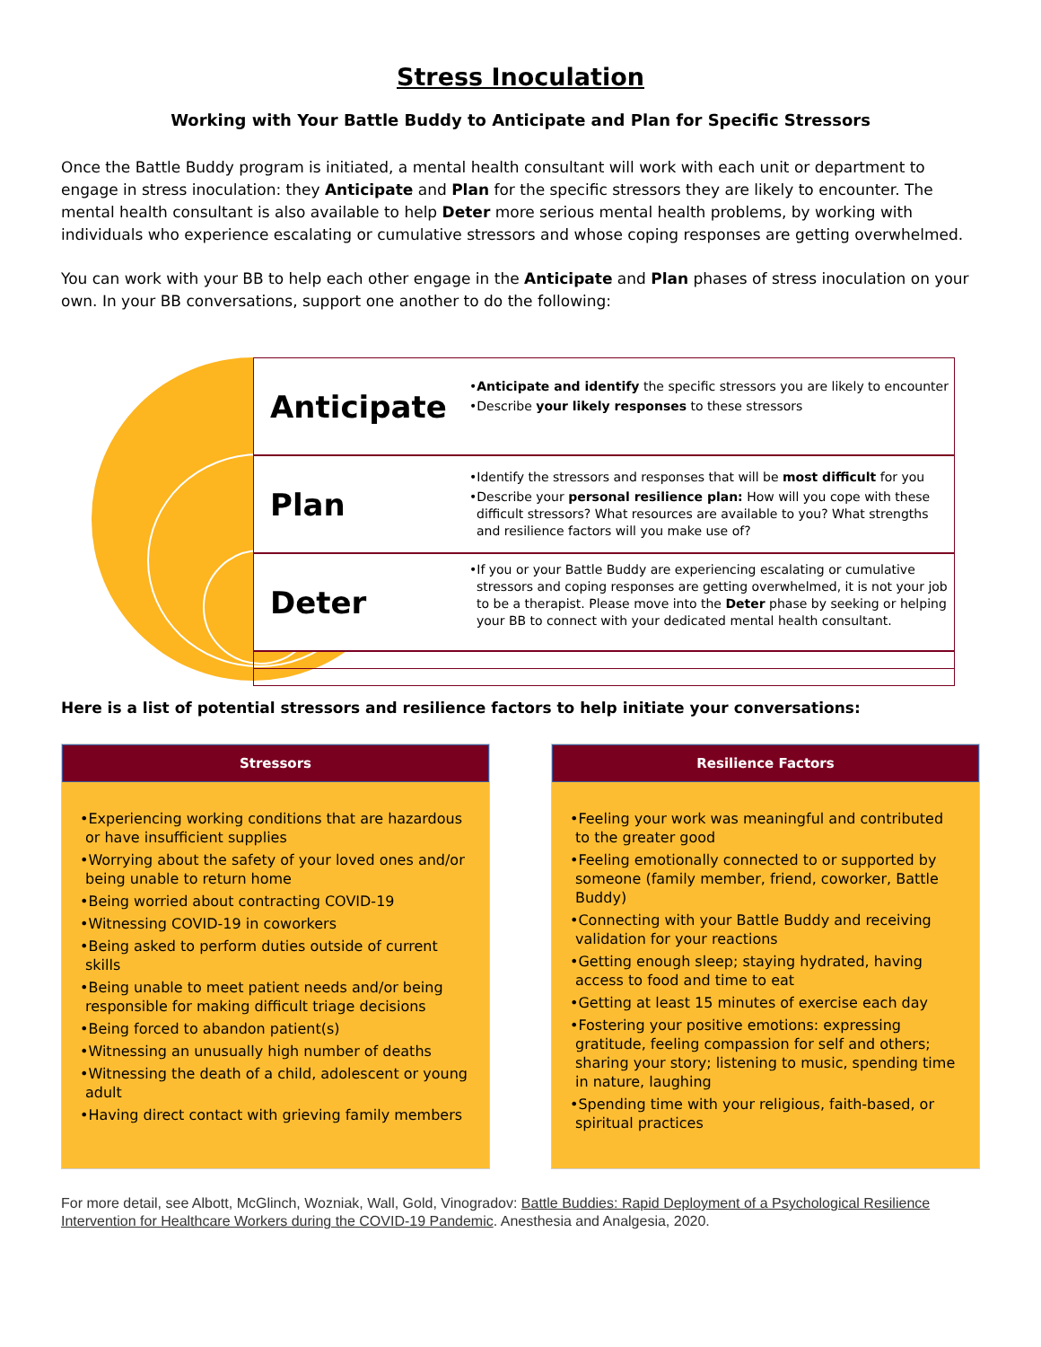Stress Inoculation
Working with Your Battle Buddy to Anticipate and Plan for Specific Stressors
Once the Battle Buddy program is initiated, a mental health consultant will work with each unit or department to engage in stress inoculation: they Anticipate and Plan for the specific stressors they are likely to encounter. The mental health consultant is also available to help Deter more serious mental health problems, by working with individuals who experience escalating or cumulative stressors and whose coping responses are getting overwhelmed.
You can work with your BB to help each other engage in the Anticipate and Plan phases of stress inoculation on your own. In your BB conversations, support one another to do the following:
Anticipate
•Anticipate and identify the specific stressors you are likely to encounter
•Describe your likely responses to these stressors
Plan
•Identify the stressors and responses that will be most difficult for you
•Describe your personal resilience plan: How will you cope with these difficult stressors? What resources are available to you? What strengths and resilience factors will you make use of?
Deter
•If you or your Battle Buddy are experiencing escalating or cumulative stressors and coping responses are getting overwhelmed, it is not your job to be a therapist. Please move into the Deter phase by seeking or helping your BB to connect with your dedicated mental health consultant.
Here is a list of potential stressors and resilience factors to help initiate your conversations:
Stressors
•Experiencing working conditions that are hazardous or have insufficient supplies
•Worrying about the safety of your loved ones and/or being unable to return home
•Being worried about contracting COVID-19
•Witnessing COVID-19 in coworkers
•Being asked to perform duties outside of current skills
•Being unable to meet patient needs and/or being responsible for making difficult triage decisions
•Being forced to abandon patient(s)
•Witnessing an unusually high number of deaths
•Witnessing the death of a child, adolescent or young adult
•Having direct contact with grieving family members
Resilience Factors
•Feeling your work was meaningful and contributed to the greater good
•Feeling emotionally connected to or supported by someone (family member, friend, coworker, Battle Buddy)
•Connecting with your Battle Buddy and receiving validation for your reactions
•Getting enough sleep; staying hydrated, having access to food and time to eat
•Getting at least 15 minutes of exercise each day
•Fostering your positive emotions: expressing gratitude, feeling compassion for self and others; sharing your story; listening to music, spending time in nature, laughing
•Spending time with your religious, faith-based, or spiritual practices
For more detail, see Albott, McGlinch, Wozniak, Wall, Gold, Vinogradov: Battle Buddies: Rapid Deployment of a Psychological Resilience Intervention for Healthcare Workers during the COVID-19 Pandemic. Anesthesia and Analgesia, 2020.